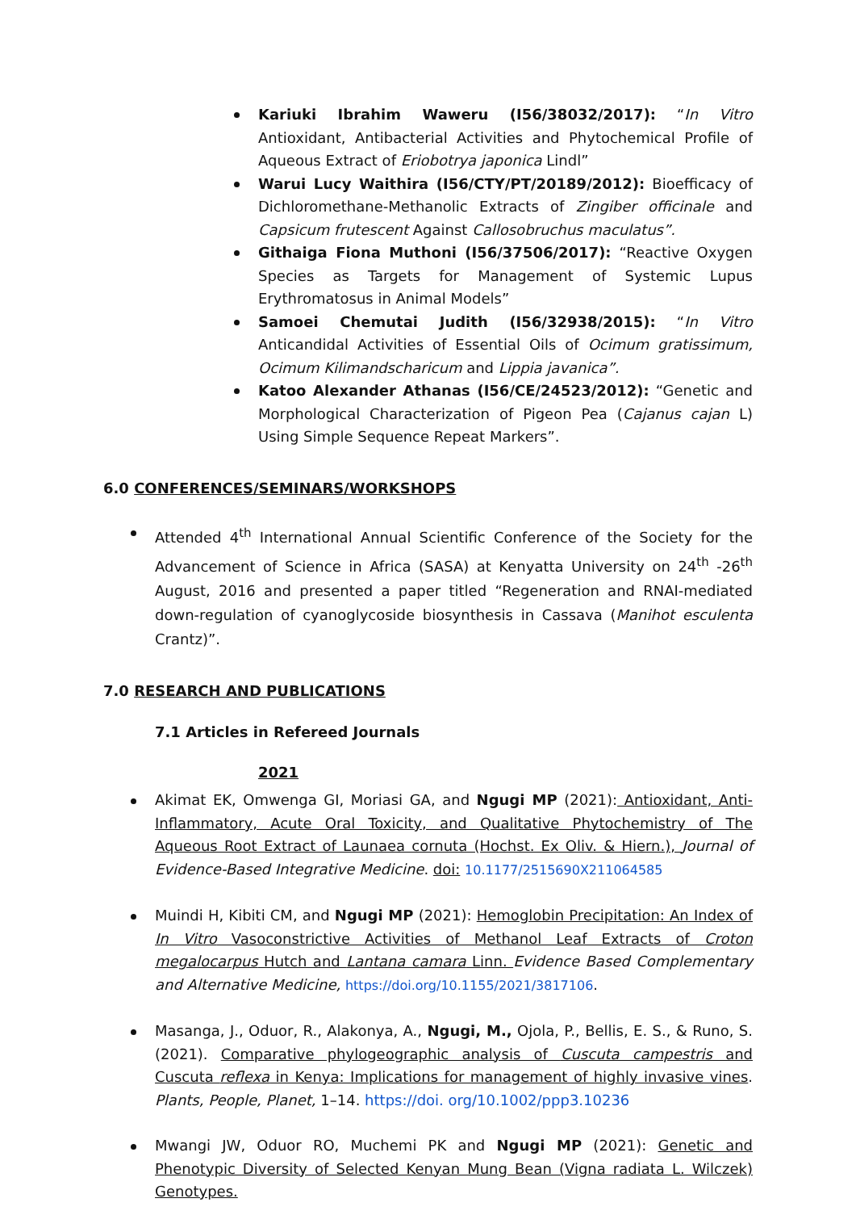Kariuki Ibrahim Waweru (I56/38032/2017): “In Vitro Antioxidant, Antibacterial Activities and Phytochemical Profile of Aqueous Extract of Eriobotrya japonica Lindl”
Warui Lucy Waithira (I56/CTY/PT/20189/2012): Bioefficacy of Dichloromethane-Methanolic Extracts of Zingiber officinale and Capsicum frutescent Against Callosobruchus maculatus”.
Githaiga Fiona Muthoni (I56/37506/2017): “Reactive Oxygen Species as Targets for Management of Systemic Lupus Erythromatosus in Animal Models”
Samoei Chemutai Judith (I56/32938/2015): “In Vitro Anticandidal Activities of Essential Oils of Ocimum gratissimum, Ocimum Kilimandscharicum and Lippia javanica”.
Katoo Alexander Athanas (I56/CE/24523/2012): “Genetic and Morphological Characterization of Pigeon Pea (Cajanus cajan L) Using Simple Sequence Repeat Markers”.
6.0 CONFERENCES/SEMINARS/WORKSHOPS
Attended 4<sup>th</sup> International Annual Scientific Conference of the Society for the Advancement of Science in Africa (SASA) at Kenyatta University on 24<sup>th</sup> -26<sup>th</sup> August, 2016 and presented a paper titled “Regeneration and RNAI-mediated down-regulation of cyanoglycoside biosynthesis in Cassava (Manihot esculenta Crantz)”.
7.0 RESEARCH AND PUBLICATIONS
7.1 Articles in Refereed Journals
2021
Akimat EK, Omwenga GI, Moriasi GA, and Ngugi MP (2021): Antioxidant, Anti-Inflammatory, Acute Oral Toxicity, and Qualitative Phytochemistry of The Aqueous Root Extract of Launaea cornuta (Hochst. Ex Oliv. & Hiern.), Journal of Evidence-Based Integrative Medicine. doi: 10.1177/2515690X211064585
Muindi H, Kibiti CM, and Ngugi MP (2021): Hemoglobin Precipitation: An Index of In Vitro Vasoconstrictive Activities of Methanol Leaf Extracts of Croton megalocarpus Hutch and Lantana camara Linn. Evidence Based Complementary and Alternative Medicine, https://doi.org/10.1155/2021/3817106.
Masanga, J., Oduor, R., Alakonya, A., Ngugi, M., Ojola, P., Bellis, E. S., & Runo, S. (2021). Comparative phylogeographic analysis of Cuscuta campestris and Cuscuta reflexa in Kenya: Implications for management of highly invasive vines. Plants, People, Planet, 1–14. https://doi. org/10.1002/ppp3.10236
Mwangi JW, Oduor RO, Muchemi PK and Ngugi MP (2021): Genetic and Phenotypic Diversity of Selected Kenyan Mung Bean (Vigna radiata L. Wilczek) Genotypes.